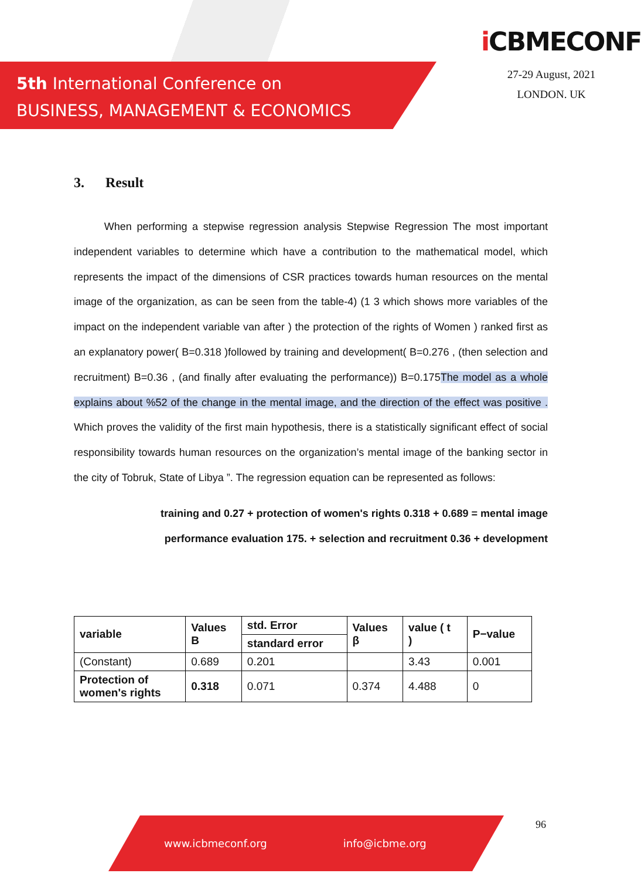5th International Conference on
BUSINESS, MANAGEMENT & ECONOMICS
i CBMECONF
27-29 August, 2021
LONDON. UK
3. Result
When performing a stepwise regression analysis Stepwise Regression The most important independent variables to determine which have a contribution to the mathematical model, which represents the impact of the dimensions of CSR practices towards human resources on the mental image of the organization, as can be seen from the table-4) (1 3 which shows more variables of the impact on the independent variable van after ) the protection of the rights of Women ) ranked first as an explanatory power( B=0.318 )followed by training and development( B=0.276 , (then selection and recruitment) B=0.36 , (and finally after evaluating the performance)) B=0.175The model as a whole explains about %52 of the change in the mental image, and the direction of the effect was positive . Which proves the validity of the first main hypothesis, there is a statistically significant effect of social responsibility towards human resources on the organization’s mental image of the banking sector in the city of Tobruk, State of Libya ”. The regression equation can be represented as follows:
training and 0.27 + protection of women's rights 0.318 + 0.689 = mental image
performance evaluation 175. + selection and recruitment 0.36 + development
| variable | Values B | std. Error | Values β | value ( t ) | P−value |
| --- | --- | --- | --- | --- | --- |
| | | standard error | | | |
| (Constant) | 0.689 | 0.201 | | 3.43 | 0.001 |
| Protection of women's rights | 0.318 | 0.071 | 0.374 | 4.488 | 0 |
96
www.icbmeconf.org info@icbme.org